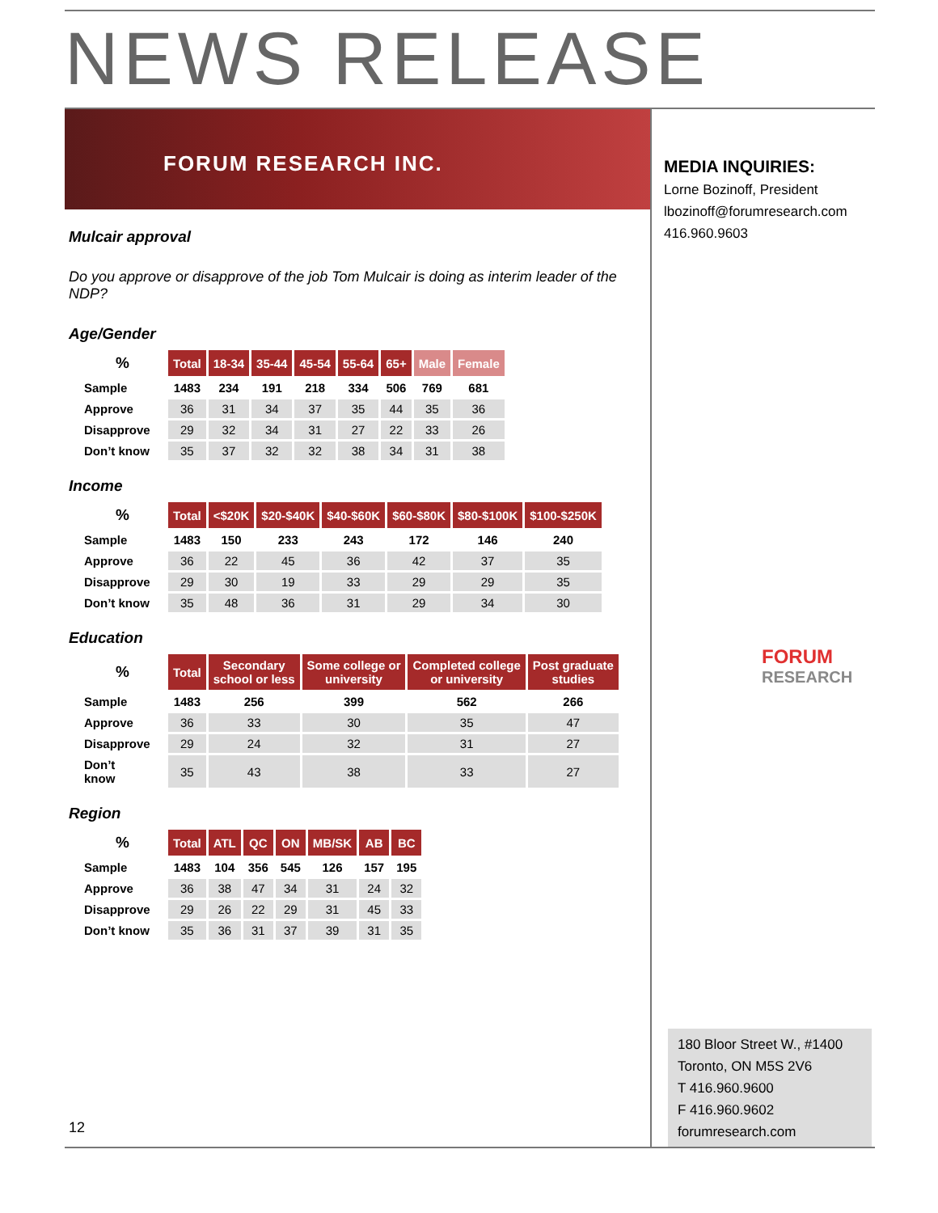NEWS RELEASE
FORUM RESEARCH INC.
MEDIA INQUIRIES:
Lorne Bozinoff, President
lbozinoff@forumresearch.com
416.960.9603
Mulcair approval
Do you approve or disapprove of the job Tom Mulcair is doing as interim leader of the NDP?
Age/Gender
| % | Total | 18-34 | 35-44 | 45-54 | 55-64 | 65+ | Male | Female |
| --- | --- | --- | --- | --- | --- | --- | --- | --- |
| Sample | 1483 | 234 | 191 | 218 | 334 | 506 | 769 | 681 |
| Approve | 36 | 31 | 34 | 37 | 35 | 44 | 35 | 36 |
| Disapprove | 29 | 32 | 34 | 31 | 27 | 22 | 33 | 26 |
| Don’t know | 35 | 37 | 32 | 32 | 38 | 34 | 31 | 38 |
Income
| % | Total | <$20K | $20-$40K | $40-$60K | $60-$80K | $80-$100K | $100-$250K |
| --- | --- | --- | --- | --- | --- | --- | --- |
| Sample | 1483 | 150 | 233 | 243 | 172 | 146 | 240 |
| Approve | 36 | 22 | 45 | 36 | 42 | 37 | 35 |
| Disapprove | 29 | 30 | 19 | 33 | 29 | 29 | 35 |
| Don’t know | 35 | 48 | 36 | 31 | 29 | 34 | 30 |
Education
| % | Total | Secondary school or less | Some college or university | Completed college or university | Post graduate studies |
| --- | --- | --- | --- | --- | --- |
| Sample | 1483 | 256 | 399 | 562 | 266 |
| Approve | 36 | 33 | 30 | 35 | 47 |
| Disapprove | 29 | 24 | 32 | 31 | 27 |
| Don’t know | 35 | 43 | 38 | 33 | 27 |
Region
| % | Total | ATL | QC | ON | MB/SK | AB | BC |
| --- | --- | --- | --- | --- | --- | --- | --- |
| Sample | 1483 | 104 | 356 | 545 | 126 | 157 | 195 |
| Approve | 36 | 38 | 47 | 34 | 31 | 24 | 32 |
| Disapprove | 29 | 26 | 22 | 29 | 31 | 45 | 33 |
| Don’t know | 35 | 36 | 31 | 37 | 39 | 31 | 35 |
FORUM
RESEARCH
180 Bloor Street W., #1400
Toronto, ON M5S 2V6
T 416.960.9600
F 416.960.9602
forumresearch.com
12